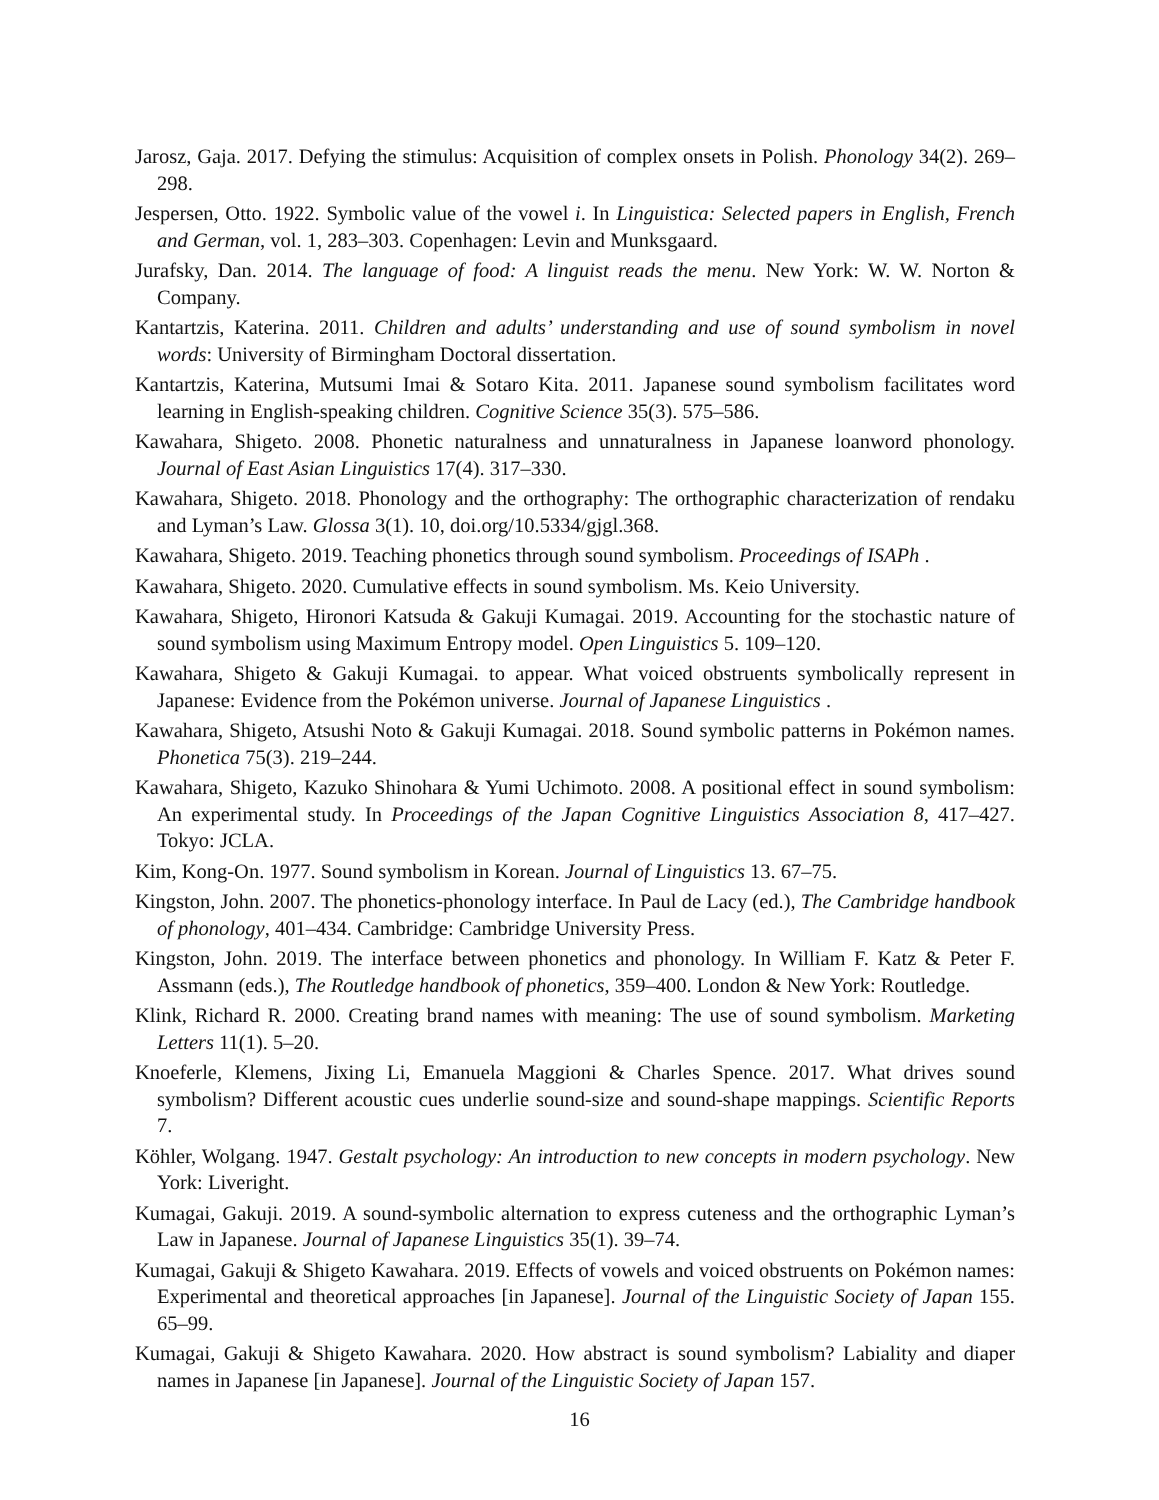Jarosz, Gaja. 2017. Defying the stimulus: Acquisition of complex onsets in Polish. Phonology 34(2). 269–298.
Jespersen, Otto. 1922. Symbolic value of the vowel i. In Linguistica: Selected papers in English, French and German, vol. 1, 283–303. Copenhagen: Levin and Munksgaard.
Jurafsky, Dan. 2014. The language of food: A linguist reads the menu. New York: W. W. Norton & Company.
Kantartzis, Katerina. 2011. Children and adults’ understanding and use of sound symbolism in novel words: University of Birmingham Doctoral dissertation.
Kantartzis, Katerina, Mutsumi Imai & Sotaro Kita. 2011. Japanese sound symbolism facilitates word learning in English-speaking children. Cognitive Science 35(3). 575–586.
Kawahara, Shigeto. 2008. Phonetic naturalness and unnaturalness in Japanese loanword phonology. Journal of East Asian Linguistics 17(4). 317–330.
Kawahara, Shigeto. 2018. Phonology and the orthography: The orthographic characterization of rendaku and Lyman’s Law. Glossa 3(1). 10, doi.org/10.5334/gjgl.368.
Kawahara, Shigeto. 2019. Teaching phonetics through sound symbolism. Proceedings of ISAPh .
Kawahara, Shigeto. 2020. Cumulative effects in sound symbolism. Ms. Keio University.
Kawahara, Shigeto, Hironori Katsuda & Gakuji Kumagai. 2019. Accounting for the stochastic nature of sound symbolism using Maximum Entropy model. Open Linguistics 5. 109–120.
Kawahara, Shigeto & Gakuji Kumagai. to appear. What voiced obstruents symbolically represent in Japanese: Evidence from the Pokémon universe. Journal of Japanese Linguistics .
Kawahara, Shigeto, Atsushi Noto & Gakuji Kumagai. 2018. Sound symbolic patterns in Pokémon names. Phonetica 75(3). 219–244.
Kawahara, Shigeto, Kazuko Shinohara & Yumi Uchimoto. 2008. A positional effect in sound symbolism: An experimental study. In Proceedings of the Japan Cognitive Linguistics Association 8, 417–427. Tokyo: JCLA.
Kim, Kong-On. 1977. Sound symbolism in Korean. Journal of Linguistics 13. 67–75.
Kingston, John. 2007. The phonetics-phonology interface. In Paul de Lacy (ed.), The Cambridge handbook of phonology, 401–434. Cambridge: Cambridge University Press.
Kingston, John. 2019. The interface between phonetics and phonology. In William F. Katz & Peter F. Assmann (eds.), The Routledge handbook of phonetics, 359–400. London & New York: Routledge.
Klink, Richard R. 2000. Creating brand names with meaning: The use of sound symbolism. Marketing Letters 11(1). 5–20.
Knoeferle, Klemens, Jixing Li, Emanuela Maggioni & Charles Spence. 2017. What drives sound symbolism? Different acoustic cues underlie sound-size and sound-shape mappings. Scientific Reports 7.
Köhler, Wolgang. 1947. Gestalt psychology: An introduction to new concepts in modern psychology. New York: Liveright.
Kumagai, Gakuji. 2019. A sound-symbolic alternation to express cuteness and the orthographic Lyman’s Law in Japanese. Journal of Japanese Linguistics 35(1). 39–74.
Kumagai, Gakuji & Shigeto Kawahara. 2019. Effects of vowels and voiced obstruents on Pokémon names: Experimental and theoretical approaches [in Japanese]. Journal of the Linguistic Society of Japan 155. 65–99.
Kumagai, Gakuji & Shigeto Kawahara. 2020. How abstract is sound symbolism? Labiality and diaper names in Japanese [in Japanese]. Journal of the Linguistic Society of Japan 157.
16